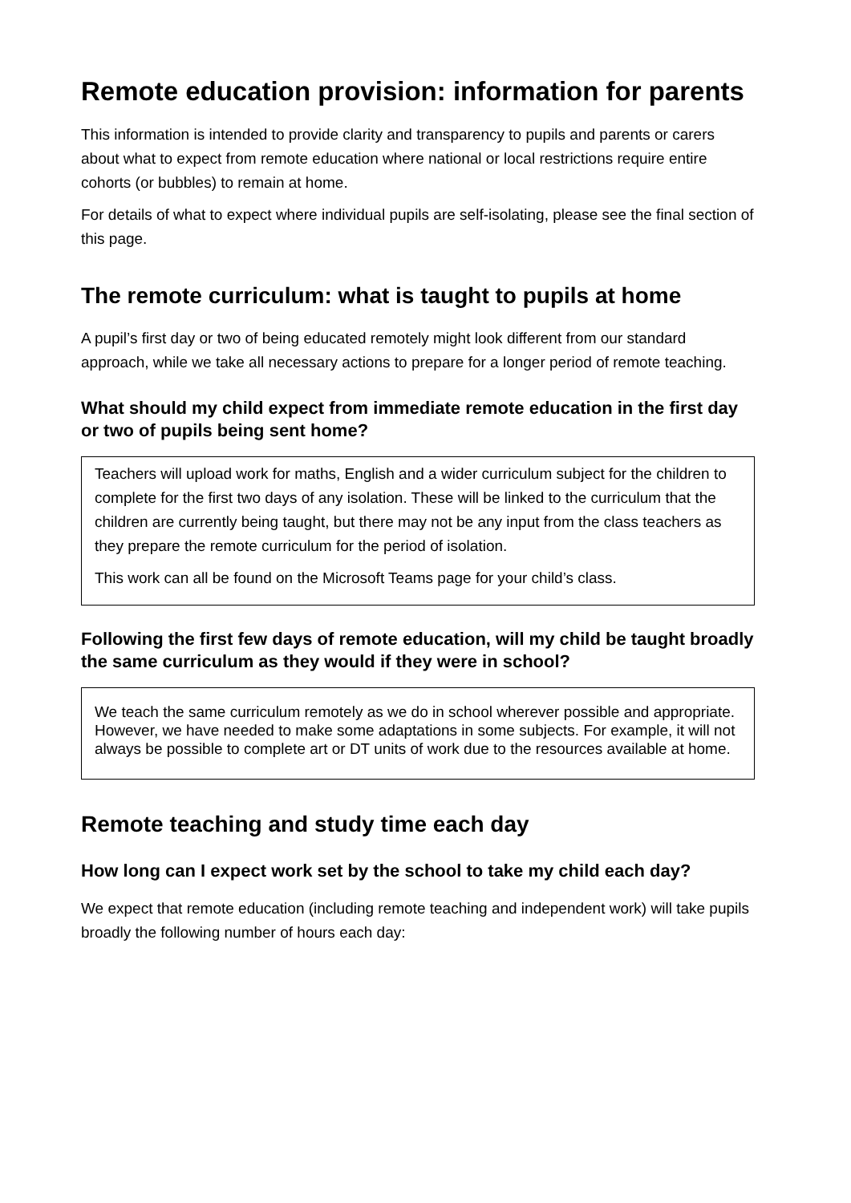Remote education provision: information for parents
This information is intended to provide clarity and transparency to pupils and parents or carers about what to expect from remote education where national or local restrictions require entire cohorts (or bubbles) to remain at home.
For details of what to expect where individual pupils are self-isolating, please see the final section of this page.
The remote curriculum: what is taught to pupils at home
A pupil’s first day or two of being educated remotely might look different from our standard approach, while we take all necessary actions to prepare for a longer period of remote teaching.
What should my child expect from immediate remote education in the first day or two of pupils being sent home?
Teachers will upload work for maths, English and a wider curriculum subject for the children to complete for the first two days of any isolation. These will be linked to the curriculum that the children are currently being taught, but there may not be any input from the class teachers as they prepare the remote curriculum for the period of isolation.
This work can all be found on the Microsoft Teams page for your child’s class.
Following the first few days of remote education, will my child be taught broadly the same curriculum as they would if they were in school?
We teach the same curriculum remotely as we do in school wherever possible and appropriate. However, we have needed to make some adaptations in some subjects. For example, it will not always be possible to complete art or DT units of work due to the resources available at home.
Remote teaching and study time each day
How long can I expect work set by the school to take my child each day?
We expect that remote education (including remote teaching and independent work) will take pupils broadly the following number of hours each day: